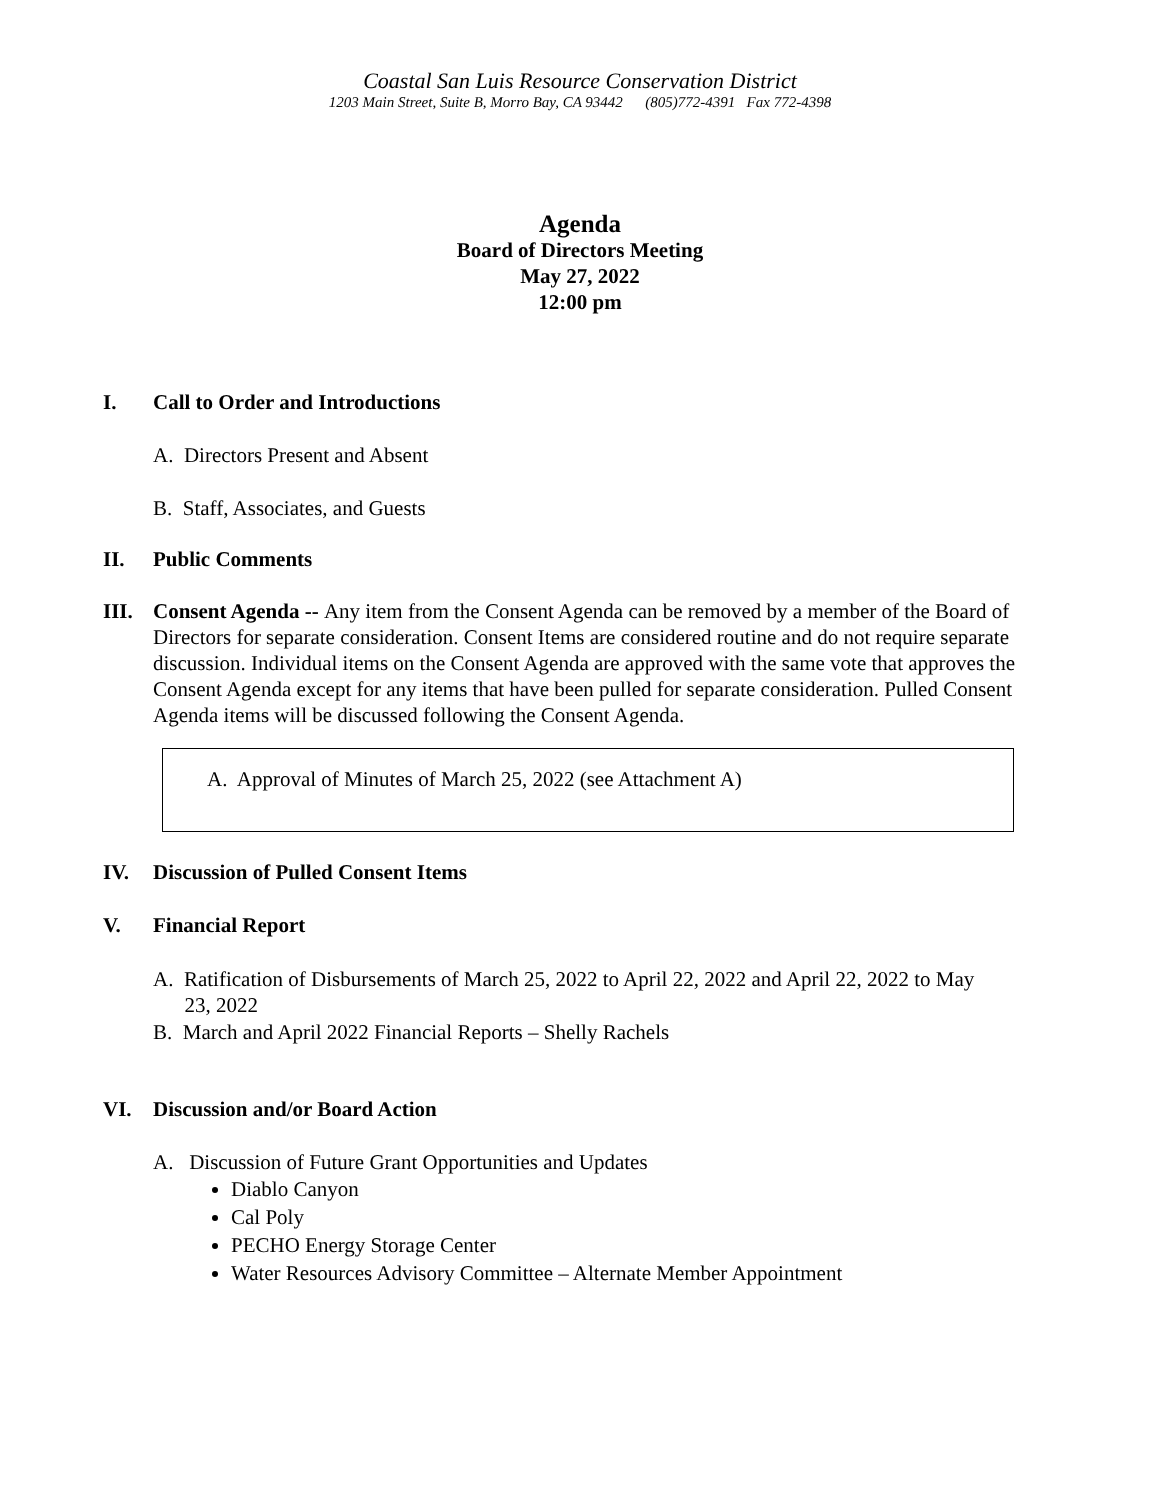Coastal San Luis Resource Conservation District
1203 Main Street, Suite B, Morro Bay, CA 93442 (805)772-4391 Fax 772-4398
Agenda
Board of Directors Meeting
May 27, 2022
12:00 pm
I. Call to Order and Introductions
A. Directors Present and Absent
B. Staff, Associates, and Guests
II. Public Comments
III. Consent Agenda -- Any item from the Consent Agenda can be removed by a member of the Board of Directors for separate consideration. Consent Items are considered routine and do not require separate discussion. Individual items on the Consent Agenda are approved with the same vote that approves the Consent Agenda except for any items that have been pulled for separate consideration. Pulled Consent Agenda items will be discussed following the Consent Agenda.
A. Approval of Minutes of March 25, 2022 (see Attachment A)
IV. Discussion of Pulled Consent Items
V. Financial Report
A. Ratification of Disbursements of March 25, 2022 to April 22, 2022 and April 22, 2022 to May
23, 2022
B. March and April 2022 Financial Reports – Shelly Rachels
VI. Discussion and/or Board Action
A. Discussion of Future Grant Opportunities and Updates
Diablo Canyon
Cal Poly
PECHO Energy Storage Center
Water Resources Advisory Committee – Alternate Member Appointment